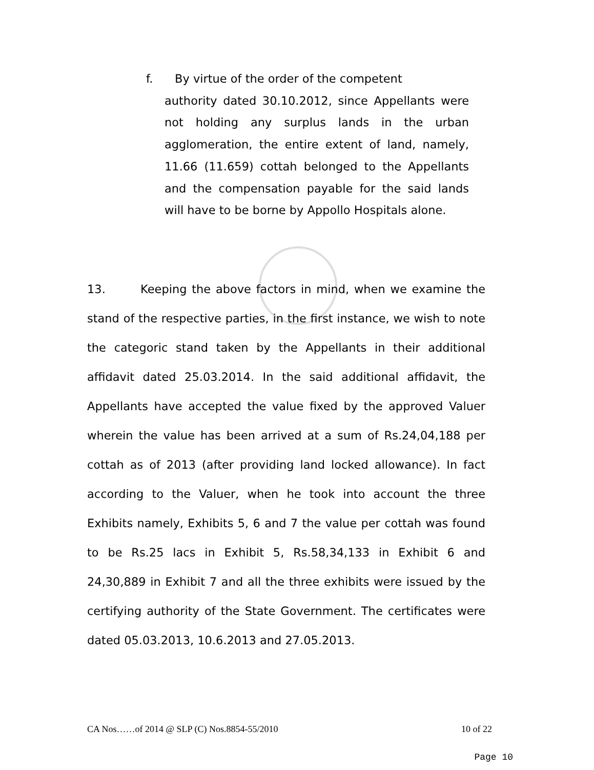f. By virtue of the order of the competent
authority dated 30.10.2012, since Appellants were not holding any surplus lands in the urban agglomeration, the entire extent of land, namely, 11.66 (11.659) cottah belonged to the Appellants and the compensation payable for the said lands will have to be borne by Appollo Hospitals alone.
13. Keeping the above factors in mind, when we examine the stand of the respective parties, in the first instance, we wish to note the categoric stand taken by the Appellants in their additional affidavit dated 25.03.2014. In the said additional affidavit, the Appellants have accepted the value fixed by the approved Valuer wherein the value has been arrived at a sum of Rs.24,04,188 per cottah as of 2013 (after providing land locked allowance). In fact according to the Valuer, when he took into account the three Exhibits namely, Exhibits 5, 6 and 7 the value per cottah was found to be Rs.25 lacs in Exhibit 5, Rs.58,34,133 in Exhibit 6 and 24,30,889 in Exhibit 7 and all the three exhibits were issued by the certifying authority of the State Government. The certificates were dated 05.03.2013, 10.6.2013 and 27.05.2013.
CA Nos……of 2014 @ SLP (C) Nos.8854-55/2010 10 of 22
Page 10